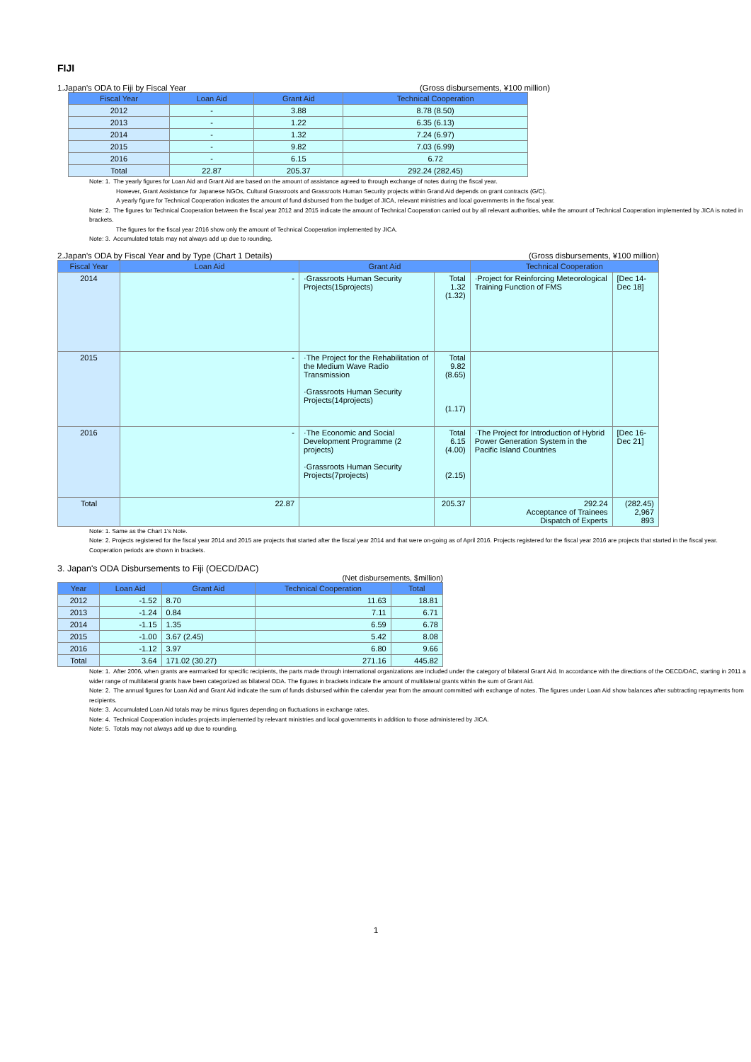FIJI
1.Japan's ODA to Fiji by Fiscal Year (Gross disbursements, ¥100 million)
| Fiscal Year | Loan Aid | Grant Aid | Technical Cooperation |
| --- | --- | --- | --- |
| 2012 | - | 3.88 | 8.78 (8.50) |
| 2013 | - | 1.22 | 6.35 (6.13) |
| 2014 | - | 1.32 | 7.24 (6.97) |
| 2015 | - | 9.82 | 7.03 (6.99) |
| 2016 | - | 6.15 | 6.72 |
| Total | 22.87 | 205.37 | 292.24 (282.45) |
Note: 1. The yearly figures for Loan Aid and Grant Aid are based on the amount of assistance agreed to through exchange of notes during the fiscal year.
However, Grant Assistance for Japanese NGOs, Cultural Grassroots and Grassroots Human Security projects within Grand Aid depends on grant contracts (G/C).
A yearly figure for Technical Cooperation indicates the amount of fund disbursed from the budget of JICA, relevant ministries and local governments in the fiscal year.
Note: 2. The figures for Technical Cooperation between the fiscal year 2012 and 2015 indicate the amount of Technical Cooperation carried out by all relevant authorities, while the amount of Technical Cooperation implemented by JICA is noted in brackets.
The figures for the fiscal year 2016 show only the amount of Technical Cooperation implemented by JICA.
Note: 3. Accumulated totals may not always add up due to rounding.
2.Japan's ODA by Fiscal Year and by Type (Chart 1 Details) (Gross disbursements, ¥100 million)
| Fiscal Year | Loan Aid | Grant Aid | | Technical Cooperation | |
| --- | --- | --- | --- | --- | --- |
| 2014 | - | ·Grassroots Human Security Projects(15projects) | Total 1.32 (1.32) | ·Project for Reinforcing Meteorological Training Function of FMS | [Dec 14-Dec 18] |
| 2015 | - | ·The Project for the Rehabilitation of the Medium Wave Radio Transmission ·Grassroots Human Security Projects(14projects) | Total 9.82 (8.65) (1.17) | | |
| 2016 | - | ·The Economic and Social Development Programme (2 projects) ·Grassroots Human Security Projects(7projects) | Total 6.15 (4.00) (2.15) | ·The Project for Introduction of Hybrid Power Generation System in the Pacific Island Countries | [Dec 16-Dec 21] |
| Total | 22.87 | | 205.37 | 292.24 Acceptance of Trainees Dispatch of Experts | (282.45) 2,967 893 |
Note: 1. Same as the Chart 1's Note.
Note: 2. Projects registered for the fiscal year 2014 and 2015 are projects that started after the fiscal year 2014 and that were on-going as of April 2016. Projects registered for the fiscal year 2016 are projects that started in the fiscal year. Cooperation periods are shown in brackets.
3. Japan's ODA Disbursements to Fiji (OECD/DAC)
(Net disbursements, $million)
| Year | Loan Aid | Grant Aid | Technical Cooperation | Total |
| --- | --- | --- | --- | --- |
| 2012 | -1.52 | 8.70 | 11.63 | 18.81 |
| 2013 | -1.24 | 0.84 | 7.11 | 6.71 |
| 2014 | -1.15 | 1.35 | 6.59 | 6.78 |
| 2015 | -1.00 | 3.67 (2.45) | 5.42 | 8.08 |
| 2016 | -1.12 | 3.97 | 6.80 | 9.66 |
| Total | 3.64 | 171.02 (30.27) | 271.16 | 445.82 |
Note: 1. After 2006, when grants are earmarked for specific recipients, the parts made through international organizations are included under the category of bilateral Grant Aid. In accordance with the directions of the OECD/DAC, starting in 2011 a wider range of multilateral grants have been categorized as bilateral ODA. The figures in brackets indicate the amount of multilateral grants within the sum of Grant Aid.
Note: 2. The annual figures for Loan Aid and Grant Aid indicate the sum of funds disbursed within the calendar year from the amount committed with exchange of notes. The figures under Loan Aid show balances after subtracting repayments from recipients.
Note: 3. Accumulated Loan Aid totals may be minus figures depending on fluctuations in exchange rates.
Note: 4. Technical Cooperation includes projects implemented by relevant ministries and local governments in addition to those administered by JICA.
Note: 5. Totals may not always add up due to rounding.
1